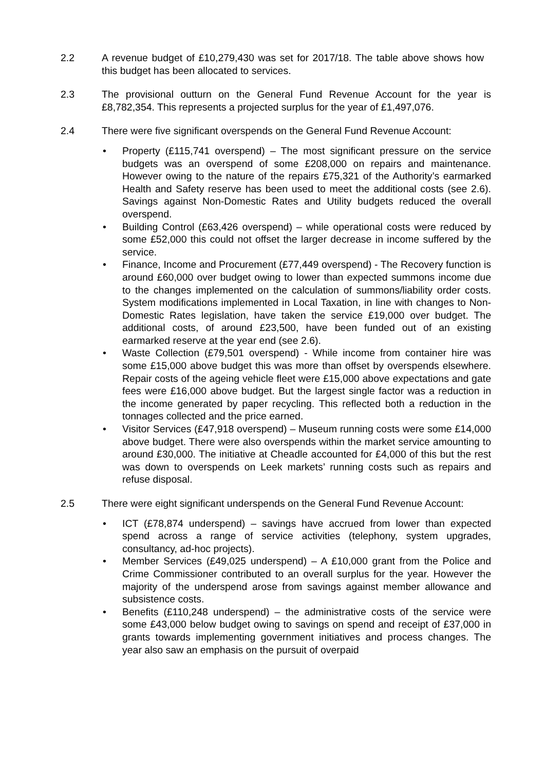2.2 A revenue budget of £10,279,430 was set for 2017/18. The table above shows how this budget has been allocated to services.
2.3 The provisional outturn on the General Fund Revenue Account for the year is £8,782,354. This represents a projected surplus for the year of £1,497,076.
2.4 There were five significant overspends on the General Fund Revenue Account:
• Property (£115,741 overspend) – The most significant pressure on the service budgets was an overspend of some £208,000 on repairs and maintenance. However owing to the nature of the repairs £75,321 of the Authority’s earmarked Health and Safety reserve has been used to meet the additional costs (see 2.6). Savings against Non-Domestic Rates and Utility budgets reduced the overall overspend.
• Building Control (£63,426 overspend) – while operational costs were reduced by some £52,000 this could not offset the larger decrease in income suffered by the service.
• Finance, Income and Procurement (£77,449 overspend) - The Recovery function is around £60,000 over budget owing to lower than expected summons income due to the changes implemented on the calculation of summons/liability order costs. System modifications implemented in Local Taxation, in line with changes to Non-Domestic Rates legislation, have taken the service £19,000 over budget. The additional costs, of around £23,500, have been funded out of an existing earmarked reserve at the year end (see 2.6).
• Waste Collection (£79,501 overspend) - While income from container hire was some £15,000 above budget this was more than offset by overspends elsewhere. Repair costs of the ageing vehicle fleet were £15,000 above expectations and gate fees were £16,000 above budget. But the largest single factor was a reduction in the income generated by paper recycling. This reflected both a reduction in the tonnages collected and the price earned.
• Visitor Services (£47,918 overspend) – Museum running costs were some £14,000 above budget. There were also overspends within the market service amounting to around £30,000. The initiative at Cheadle accounted for £4,000 of this but the rest was down to overspends on Leek markets’ running costs such as repairs and refuse disposal.
2.5 There were eight significant underspends on the General Fund Revenue Account:
• ICT (£78,874 underspend) – savings have accrued from lower than expected spend across a range of service activities (telephony, system upgrades, consultancy, ad-hoc projects).
• Member Services (£49,025 underspend) – A £10,000 grant from the Police and Crime Commissioner contributed to an overall surplus for the year. However the majority of the underspend arose from savings against member allowance and subsistence costs.
• Benefits (£110,248 underspend) – the administrative costs of the service were some £43,000 below budget owing to savings on spend and receipt of £37,000 in grants towards implementing government initiatives and process changes. The year also saw an emphasis on the pursuit of overpaid